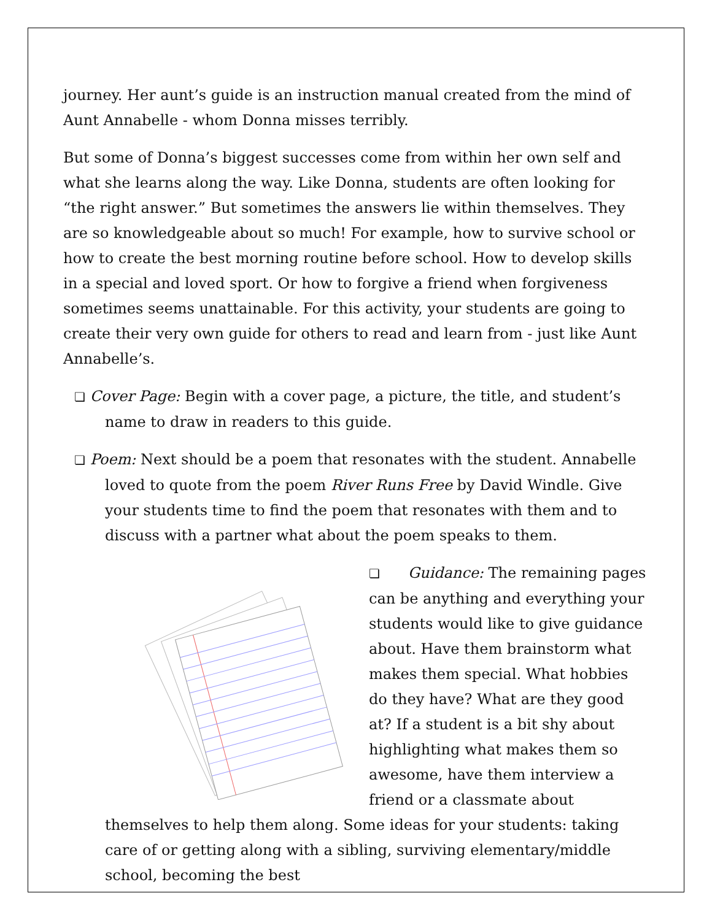journey. Her aunt’s guide is an instruction manual created from the mind of Aunt Annabelle - whom Donna misses terribly.
But some of Donna’s biggest successes come from within her own self and what she learns along the way. Like Donna, students are often looking for “the right answer.” But sometimes the answers lie within themselves. They are so knowledgeable about so much! For example, how to survive school or how to create the best morning routine before school. How to develop skills in a special and loved sport. Or how to forgive a friend when forgiveness sometimes seems unattainable. For this activity, your students are going to create their very own guide for others to read and learn from - just like Aunt Annabelle’s.
❏ Cover Page: Begin with a cover page, a picture, the title, and student’s name to draw in readers to this guide.
❏ Poem: Next should be a poem that resonates with the student. Annabelle loved to quote from the poem River Runs Free by David Windle. Give your students time to find the poem that resonates with them and to discuss with a partner what about the poem speaks to them.
❏ Guidance: The remaining pages can be anything and everything your students would like to give guidance about. Have them brainstorm what makes them special. What hobbies do they have? What are they good at? If a student is a bit shy about highlighting what makes them so awesome, have them interview a friend or a classmate about themselves to help them along. Some ideas for your students: taking care of or getting along with a sibling, surviving elementary/middle school, becoming the best